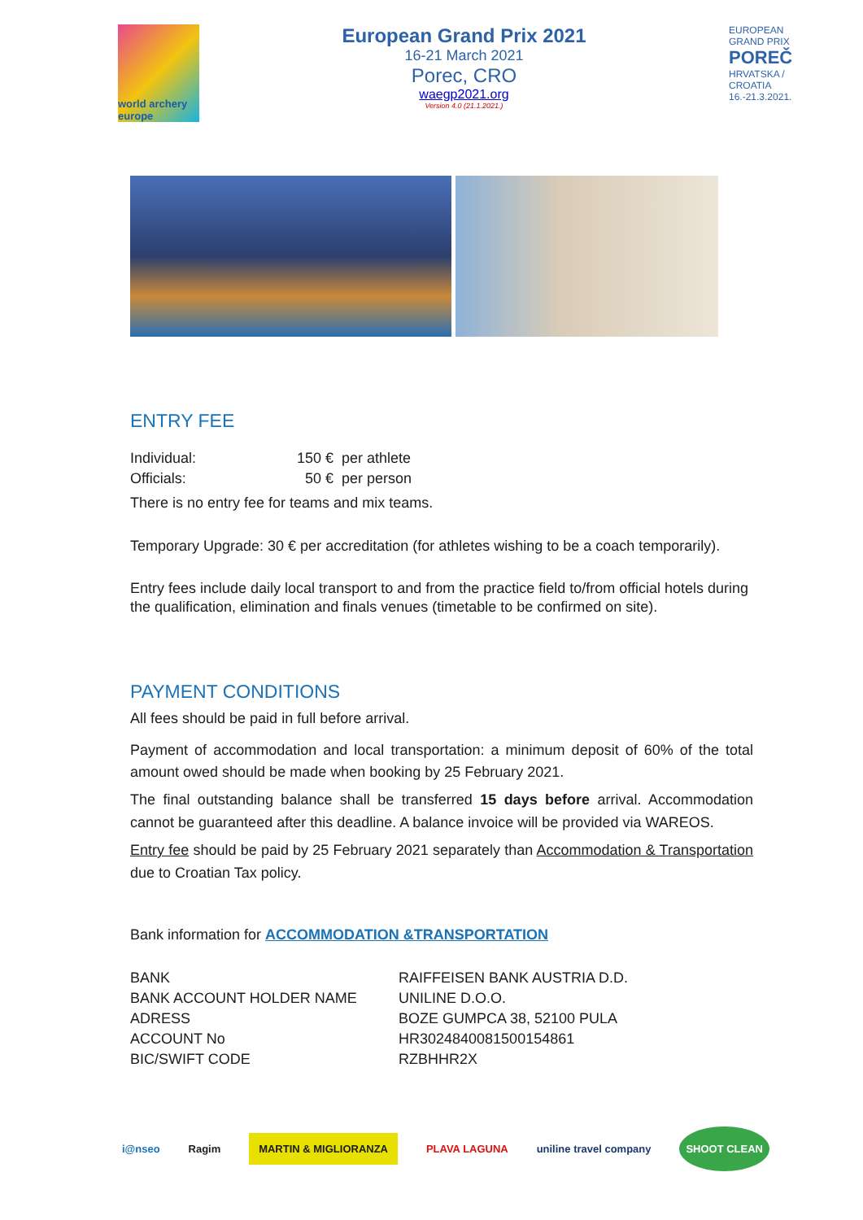world archery europe
European Grand Prix 2021
16-21 March 2021
Porec, CRO
waegp2021.org
Version 4.0 (21.1.2021.)
EUROPEAN GRAND PRIX
POREČ
HRVATSKA / CROATIA
16.-21.3.2021.
ENTRY FEE
| Individual: | 150 € | per athlete |
| Officials: | 50 € | per person |
There is no entry fee for teams and mix teams.
Temporary Upgrade: 30 € per accreditation (for athletes wishing to be a coach temporarily).
Entry fees include daily local transport to and from the practice field to/from official hotels during the qualification, elimination and finals venues (timetable to be confirmed on site).
PAYMENT CONDITIONS
All fees should be paid in full before arrival.
Payment of accommodation and local transportation: a minimum deposit of 60% of the total amount owed should be made when booking by 25 February 2021.
The final outstanding balance shall be transferred 15 days before arrival. Accommodation cannot be guaranteed after this deadline. A balance invoice will be provided via WAREOS.
Entry fee should be paid by 25 February 2021 separately than Accommodation & Transportation due to Croatian Tax policy.
Bank information for ACCOMMODATION &TRANSPORTATION
| BANK | RAIFFEISEN BANK AUSTRIA D.D. |
| BANK ACCOUNT HOLDER NAME | UNILINE D.O.O. |
| ADRESS | BOZE GUMPCA 38, 52100 PULA |
| ACCOUNT No | HR3024840081500154861 |
| BIC/SWIFT CODE | RZBHHR2X |
i@nseo Ragim MARTIN & MIGLIORANZA PLAVA LAGUNA uniline travel company SHOOT CLEAN